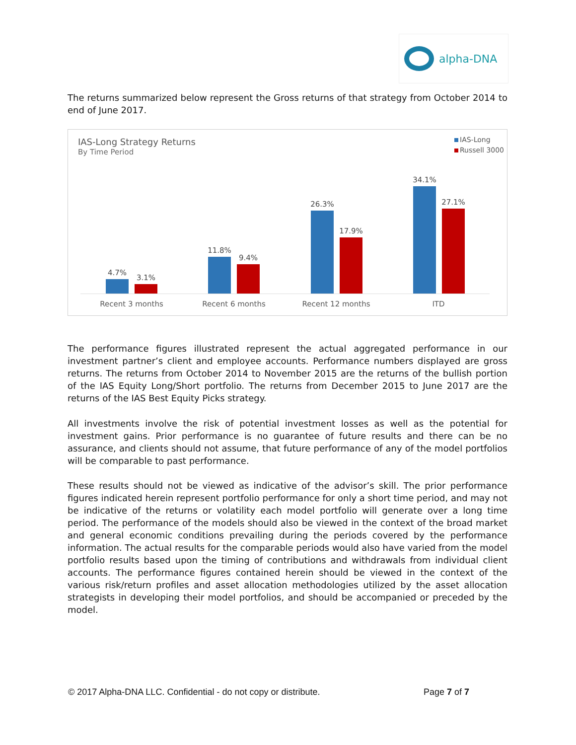alpha-DNA
The returns summarized below represent the Gross returns of that strategy from October 2014 to end of June 2017.
IAS-Long Strategy Returns
By Time Period
IAS-Long
Russell 3000
4.7%
3.1%
11.8%
9.4%
26.3%
17.9%
34.1%
27.1%
Recent 3 months Recent 6 months Recent 12 months ITD
The performance figures illustrated represent the actual aggregated performance in our investment partner’s client and employee accounts. Performance numbers displayed are gross returns. The returns from October 2014 to November 2015 are the returns of the bullish portion of the IAS Equity Long/Short portfolio. The returns from December 2015 to June 2017 are the returns of the IAS Best Equity Picks strategy.
All investments involve the risk of potential investment losses as well as the potential for investment gains. Prior performance is no guarantee of future results and there can be no assurance, and clients should not assume, that future performance of any of the model portfolios will be comparable to past performance.
These results should not be viewed as indicative of the advisor’s skill. The prior performance figures indicated herein represent portfolio performance for only a short time period, and may not be indicative of the returns or volatility each model portfolio will generate over a long time period. The performance of the models should also be viewed in the context of the broad market and general economic conditions prevailing during the periods covered by the performance information. The actual results for the comparable periods would also have varied from the model portfolio results based upon the timing of contributions and withdrawals from individual client accounts. The performance figures contained herein should be viewed in the context of the various risk/return profiles and asset allocation methodologies utilized by the asset allocation strategists in developing their model portfolios, and should be accompanied or preceded by the model.
© 2017 Alpha-DNA LLC. Confidential - do not copy or distribute. Page 7 of 7